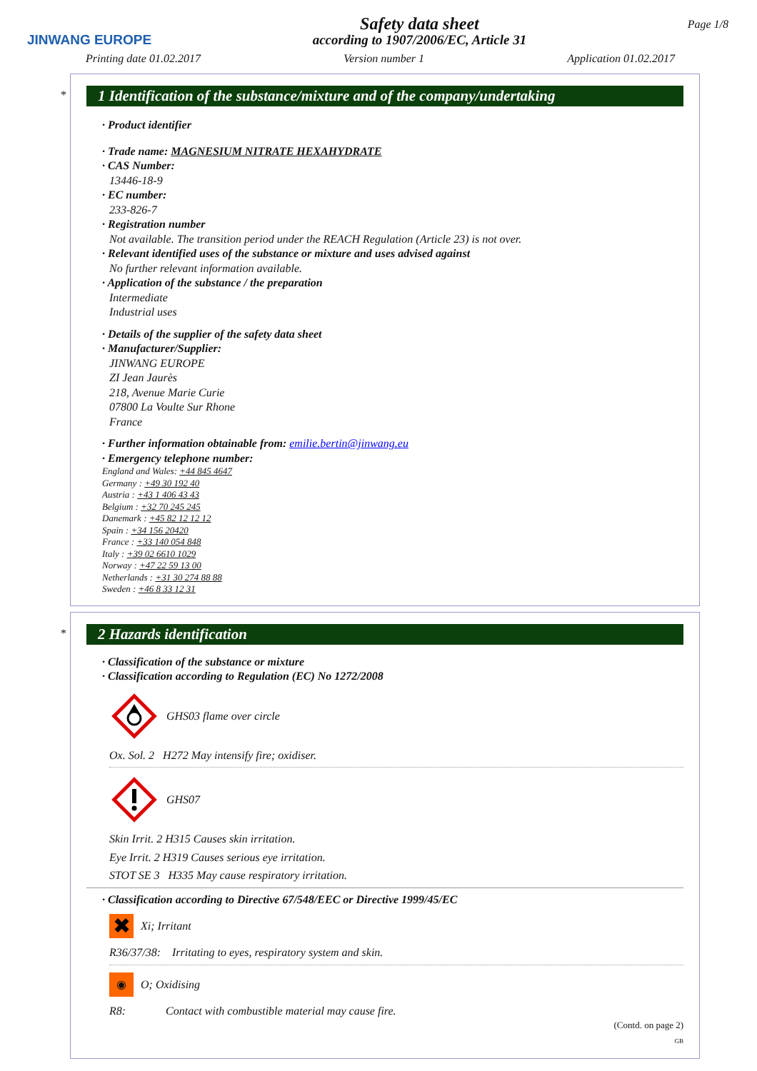JINWANG EUROPE
Safety data sheet
according to 1907/2006/EC, Article 31
Page 1/8
Printing date 01.02.2017 Version number 1 Application 01.02.2017
*
1 Identification of the substance/mixture and of the company/undertaking
· Product identifier
· Trade name: MAGNESIUM NITRATE HEXAHYDRATE
· CAS Number:
13446-18-9
· EC number:
233-826-7
· Registration number
Not available. The transition period under the REACH Regulation (Article 23) is not over.
· Relevant identified uses of the substance or mixture and uses advised against
No further relevant information available.
· Application of the substance / the preparation
Intermediate
Industrial uses
· Details of the supplier of the safety data sheet
· Manufacturer/Supplier:
JINWANG EUROPE
ZI Jean Jaurès
218, Avenue Marie Curie
07800 La Voulte Sur Rhone
France
· Further information obtainable from: emilie.bertin@jinwang.eu
· Emergency telephone number:
England and Wales: +44 845 4647
Germany : +49 30 192 40
Austria : +43 1 406 43 43
Belgium : +32 70 245 245
Danemark : +45 82 12 12 12
Spain : +34 156 20420
France : +33 140 054 848
Italy : +39 02 6610 1029
Norway : +47 22 59 13 00
Netherlands : +31 30 274 88 88
Sweden : +46 8 33 12 31
*
2 Hazards identification
· Classification of the substance or mixture
· Classification according to Regulation (EC) No 1272/2008
GHS03 flame over circle
Ox. Sol. 2 H272 May intensify fire; oxidiser.
GHS07
Skin Irrit. 2 H315 Causes skin irritation.
Eye Irrit. 2 H319 Causes serious eye irritation.
STOT SE 3 H335 May cause respiratory irritation.
· Classification according to Directive 67/548/EEC or Directive 1999/45/EC
✖ Xi; Irritant
R36/37/38: Irritating to eyes, respiratory system and skin.
◉ O; Oxidising
R8: Contact with combustible material may cause fire.
(Contd. on page 2)
GB